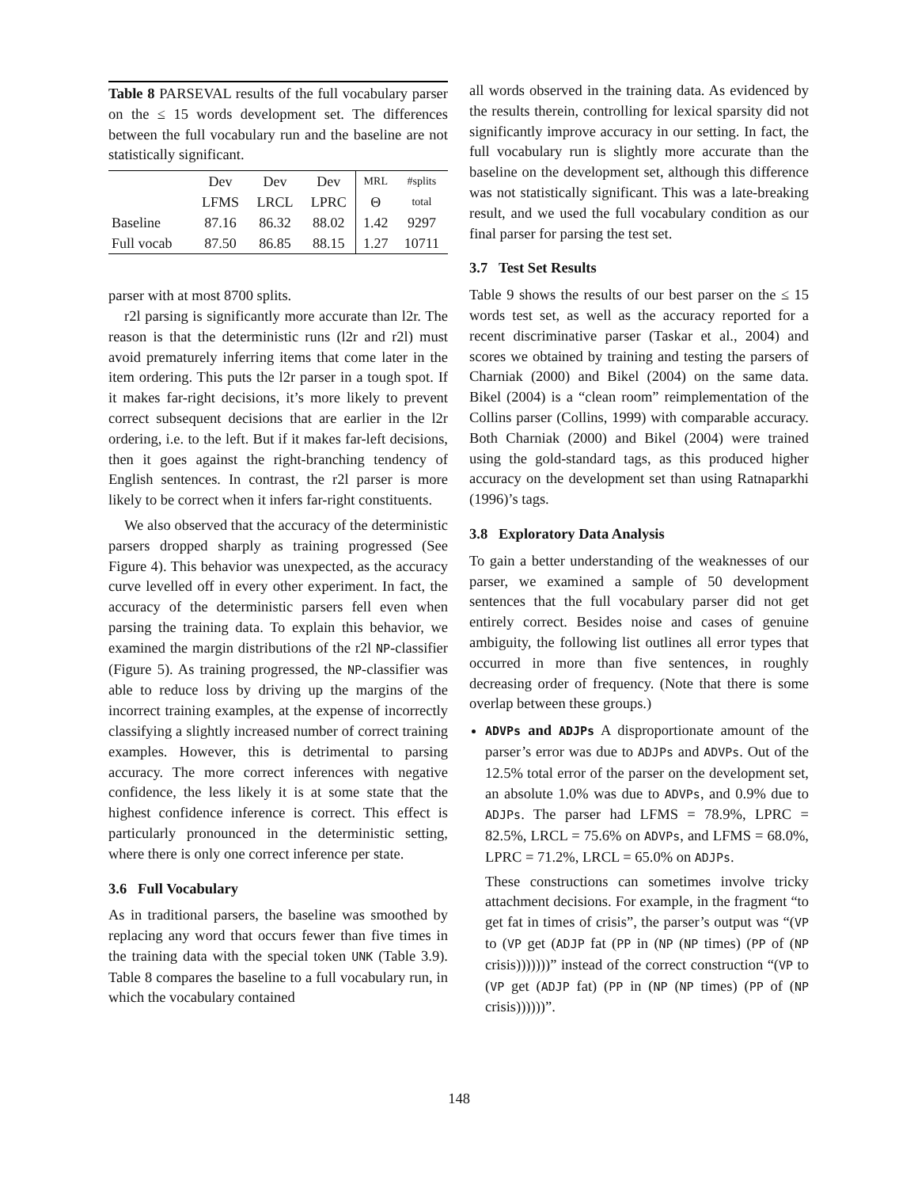Table 8 PARSEVAL results of the full vocabulary parser on the ≤ 15 words development set. The differences between the full vocabulary run and the baseline are not statistically significant.
| | Dev | Dev | Dev | MRL | #splits |
| | LFMS | LRCL | LPRC | Θ | total |
| Baseline | 87.16 | 86.32 | 88.02 | 1.42 | 9297 |
| Full vocab | 87.50 | 86.85 | 88.15 | 1.27 | 10711 |
parser with at most 8700 splits.
r2l parsing is significantly more accurate than l2r. The reason is that the deterministic runs (l2r and r2l) must avoid prematurely inferring items that come later in the item ordering. This puts the l2r parser in a tough spot. If it makes far-right decisions, it’s more likely to prevent correct subsequent decisions that are earlier in the l2r ordering, i.e. to the left. But if it makes far-left decisions, then it goes against the right-branching tendency of English sentences. In contrast, the r2l parser is more likely to be correct when it infers far-right constituents.
We also observed that the accuracy of the deterministic parsers dropped sharply as training progressed (See Figure 4). This behavior was unexpected, as the accuracy curve levelled off in every other experiment. In fact, the accuracy of the deterministic parsers fell even when parsing the training data. To explain this behavior, we examined the margin distributions of the r2l NP-classifier (Figure 5). As training progressed, the NP-classifier was able to reduce loss by driving up the margins of the incorrect training examples, at the expense of incorrectly classifying a slightly increased number of correct training examples. However, this is detrimental to parsing accuracy. The more correct inferences with negative confidence, the less likely it is at some state that the highest confidence inference is correct. This effect is particularly pronounced in the deterministic setting, where there is only one correct inference per state.
3.6 Full Vocabulary
As in traditional parsers, the baseline was smoothed by replacing any word that occurs fewer than five times in the training data with the special token UNK (Table 3.9). Table 8 compares the baseline to a full vocabulary run, in which the vocabulary contained
all words observed in the training data. As evidenced by the results therein, controlling for lexical sparsity did not significantly improve accuracy in our setting. In fact, the full vocabulary run is slightly more accurate than the baseline on the development set, although this difference was not statistically significant. This was a late-breaking result, and we used the full vocabulary condition as our final parser for parsing the test set.
3.7 Test Set Results
Table 9 shows the results of our best parser on the ≤ 15 words test set, as well as the accuracy reported for a recent discriminative parser (Taskar et al., 2004) and scores we obtained by training and testing the parsers of Charniak (2000) and Bikel (2004) on the same data. Bikel (2004) is a “clean room” reimplementation of the Collins parser (Collins, 1999) with comparable accuracy. Both Charniak (2000) and Bikel (2004) were trained using the gold-standard tags, as this produced higher accuracy on the development set than using Ratnaparkhi (1996)’s tags.
3.8 Exploratory Data Analysis
To gain a better understanding of the weaknesses of our parser, we examined a sample of 50 development sentences that the full vocabulary parser did not get entirely correct. Besides noise and cases of genuine ambiguity, the following list outlines all error types that occurred in more than five sentences, in roughly decreasing order of frequency. (Note that there is some overlap between these groups.)
ADVPs and ADJPs A disproportionate amount of the parser’s error was due to ADJPs and ADVPs. Out of the 12.5% total error of the parser on the development set, an absolute 1.0% was due to ADVPs, and 0.9% due to ADJPs. The parser had LFMS = 78.9%, LPRC = 82.5%, LRCL = 75.6% on ADVPs, and LFMS = 68.0%, LPRC = 71.2%, LRCL = 65.0% on ADJPs.
These constructions can sometimes involve tricky attachment decisions. For example, in the fragment “to get fat in times of crisis”, the parser’s output was “(VP to (VP get (ADJP fat (PP in (NP (NP times) (PP of (NP crisis)))))))” instead of the correct construction “(VP to (VP get (ADJP fat) (PP in (NP (NP times) (PP of (NP crisis))))))”.
148